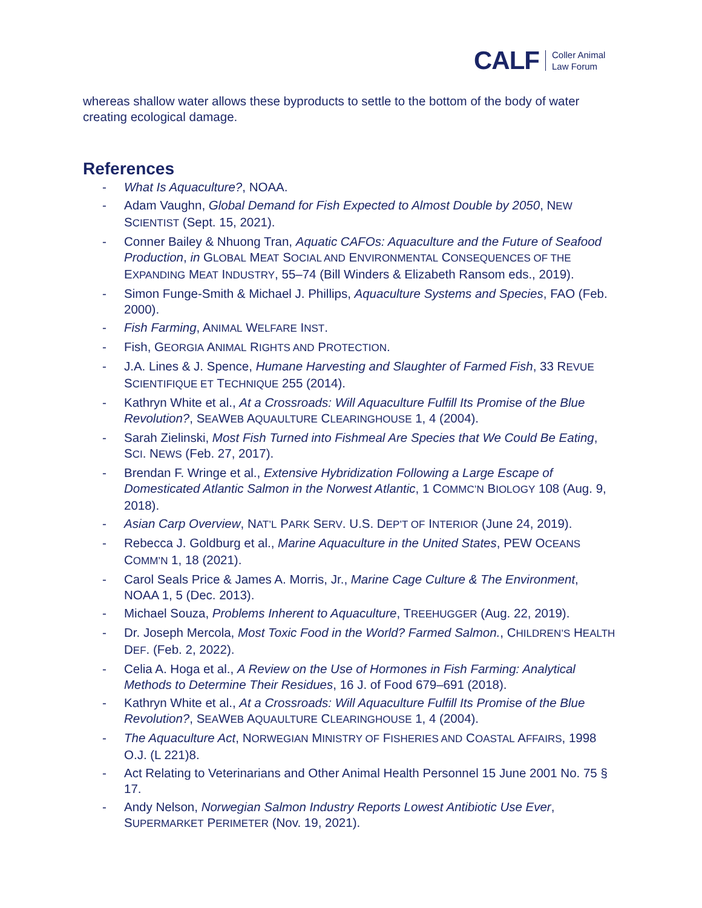CALF Coller Animal
Law Forum
whereas shallow water allows these byproducts to settle to the bottom of the body of water creating ecological damage.
References
- What Is Aquaculture?, NOAA.
- Adam Vaughn, Global Demand for Fish Expected to Almost Double by 2050, NEW SCIENTIST (Sept. 15, 2021).
- Conner Bailey & Nhuong Tran, Aquatic CAFOs: Aquaculture and the Future of Seafood Production, in GLOBAL MEAT SOCIAL AND ENVIRONMENTAL CONSEQUENCES OF THE EXPANDING MEAT INDUSTRY, 55–74 (Bill Winders & Elizabeth Ransom eds., 2019).
- Simon Funge-Smith & Michael J. Phillips, Aquaculture Systems and Species, FAO (Feb. 2000).
- Fish Farming, ANIMAL WELFARE INST.
- Fish, GEORGIA ANIMAL RIGHTS AND PROTECTION.
- J.A. Lines & J. Spence, Humane Harvesting and Slaughter of Farmed Fish, 33 REVUE SCIENTIFIQUE ET TECHNIQUE 255 (2014).
- Kathryn White et al., At a Crossroads: Will Aquaculture Fulfill Its Promise of the Blue Revolution?, SEAWEB AQUAULTURE CLEARINGHOUSE 1, 4 (2004).
- Sarah Zielinski, Most Fish Turned into Fishmeal Are Species that We Could Be Eating, SCI. NEWS (Feb. 27, 2017).
- Brendan F. Wringe et al., Extensive Hybridization Following a Large Escape of Domesticated Atlantic Salmon in the Norwest Atlantic, 1 COMMC’N BIOLOGY 108 (Aug. 9, 2018).
- Asian Carp Overview, NAT’L PARK SERV. U.S. DEP’T OF INTERIOR (June 24, 2019).
- Rebecca J. Goldburg et al., Marine Aquaculture in the United States, PEW OCEANS COMM’N 1, 18 (2021).
- Carol Seals Price & James A. Morris, Jr., Marine Cage Culture & The Environment, NOAA 1, 5 (Dec. 2013).
- Michael Souza, Problems Inherent to Aquaculture, TREEHUGGER (Aug. 22, 2019).
- Dr. Joseph Mercola, Most Toxic Food in the World? Farmed Salmon., CHILDREN’S HEALTH DEF. (Feb. 2, 2022).
- Celia A. Hoga et al., A Review on the Use of Hormones in Fish Farming: Analytical Methods to Determine Their Residues, 16 J. of Food 679–691 (2018).
- Kathryn White et al., At a Crossroads: Will Aquaculture Fulfill Its Promise of the Blue Revolution?, SEAWEB AQUAULTURE CLEARINGHOUSE 1, 4 (2004).
- The Aquaculture Act, NORWEGIAN MINISTRY OF FISHERIES AND COASTAL AFFAIRS, 1998 O.J. (L 221)8.
- Act Relating to Veterinarians and Other Animal Health Personnel 15 June 2001 No. 75 § 17.
- Andy Nelson, Norwegian Salmon Industry Reports Lowest Antibiotic Use Ever, SUPERMARKET PERIMETER (Nov. 19, 2021).